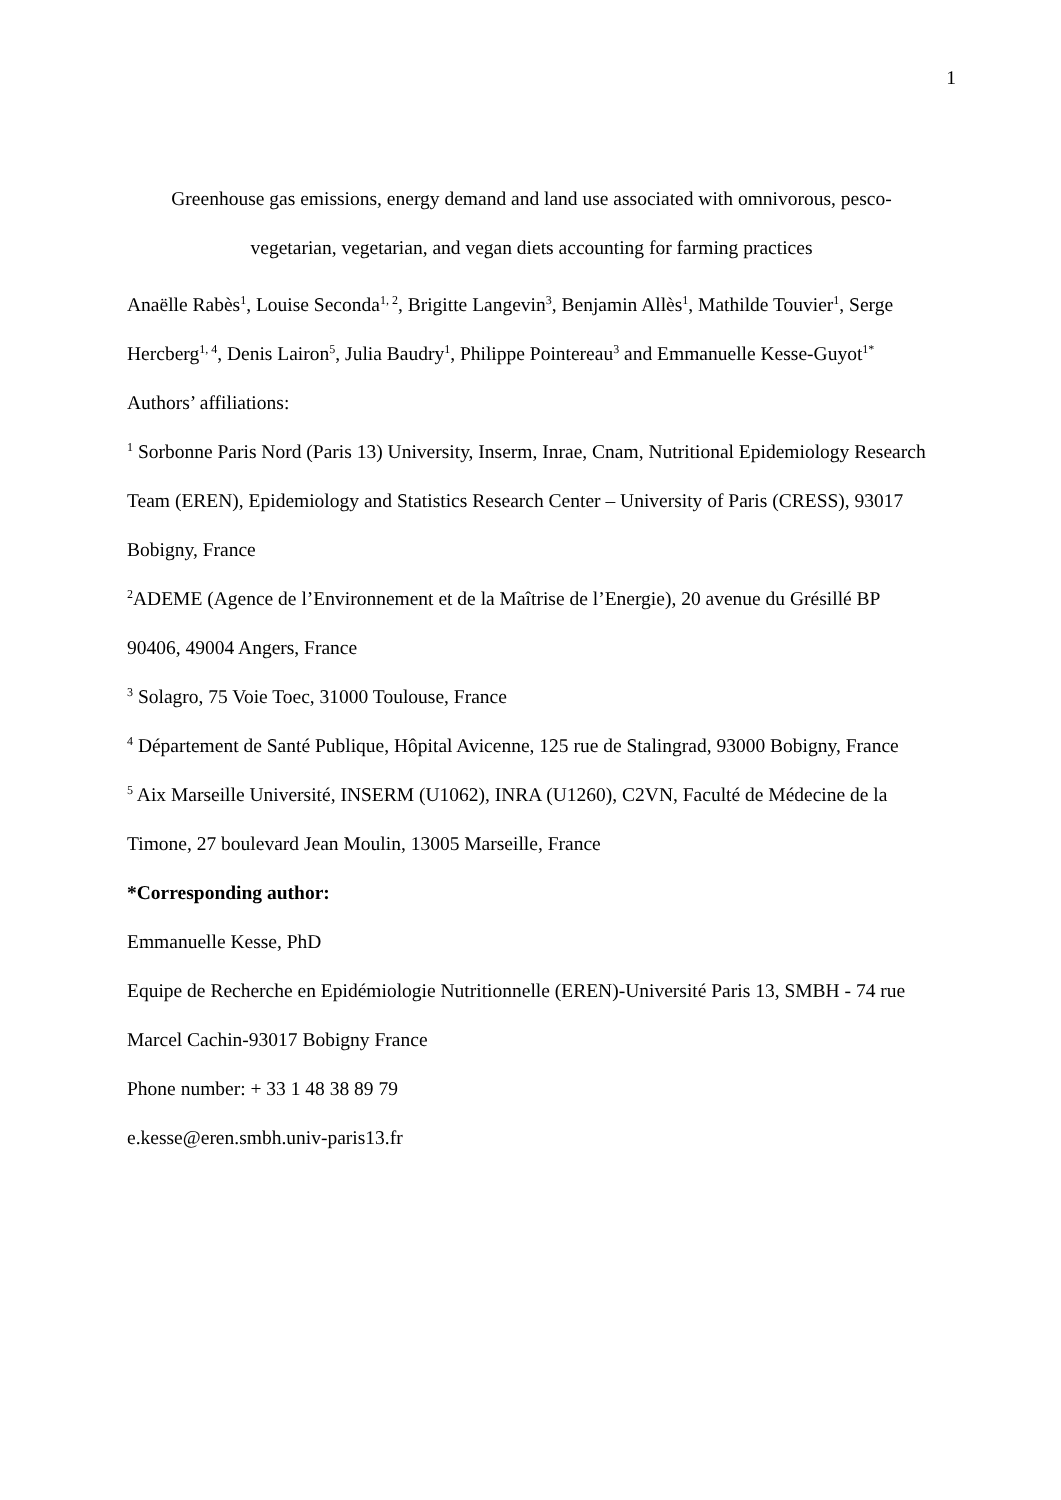1
Greenhouse gas emissions, energy demand and land use associated with omnivorous, pesco-
vegetarian, vegetarian, and vegan diets accounting for farming practices
Anaëlle Rabès<sup>1</sup>, Louise Seconda<sup>1, 2</sup>, Brigitte Langevin<sup>3</sup>, Benjamin Allès<sup>1</sup>, Mathilde Touvier<sup>1</sup>, Serge Hercberg<sup>1, 4</sup>, Denis Lairon<sup>5</sup>, Julia Baudry<sup>1</sup>, Philippe Pointereau<sup>3</sup> and Emmanuelle Kesse-Guyot<sup>1*</sup>
Authors’ affiliations:
<sup>1</sup> Sorbonne Paris Nord (Paris 13) University, Inserm, Inrae, Cnam, Nutritional Epidemiology Research Team (EREN), Epidemiology and Statistics Research Center – University of Paris (CRESS), 93017 Bobigny, France
<sup>2</sup> ADEME (Agence de l’Environnement et de la Maîtrise de l’Energie), 20 avenue du Grésillé BP 90406, 49004 Angers, France
<sup>3</sup> Solagro, 75 Voie Toec, 31000 Toulouse, France
<sup>4</sup> Département de Santé Publique, Hôpital Avicenne, 125 rue de Stalingrad, 93000 Bobigny, France
<sup>5</sup> Aix Marseille Université, INSERM (U1062), INRA (U1260), C2VN, Faculté de Médecine de la Timone, 27 boulevard Jean Moulin, 13005 Marseille, France
*Corresponding author:
Emmanuelle Kesse, PhD
Equipe de Recherche en Epidémiologie Nutritionnelle (EREN)-Université Paris 13, SMBH - 74 rue Marcel Cachin-93017 Bobigny France
Phone number: + 33 1 48 38 89 79
e.kesse@eren.smbh.univ-paris13.fr